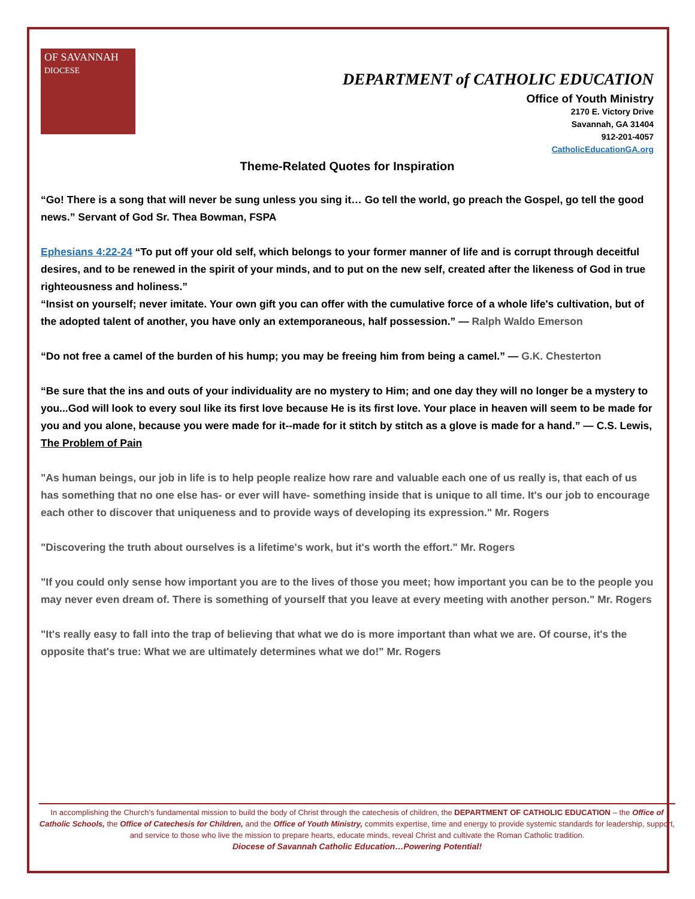OF SAVANNAH
DIOCESE
DEPARTMENT of CATHOLIC EDUCATION
Office of Youth Ministry
2170 E. Victory Drive
Savannah, GA 31404
912-201-4057
CatholicEducationGA.org
Theme-Related Quotes for Inspiration
“Go! There is a song that will never be sung unless you sing it… Go tell the world, go preach the Gospel, go tell the good news.” Servant of God Sr. Thea Bowman, FSPA
Ephesians 4:22-24 “To put off your old self, which belongs to your former manner of life and is corrupt through deceitful desires, and to be renewed in the spirit of your minds, and to put on the new self, created after the likeness of God in true righteousness and holiness.”
“Insist on yourself; never imitate. Your own gift you can offer with the cumulative force of a whole life's cultivation, but of the adopted talent of another, you have only an extemporaneous, half possession.” — Ralph Waldo Emerson
“Do not free a camel of the burden of his hump; you may be freeing him from being a camel.” — G.K. Chesterton
“Be sure that the ins and outs of your individuality are no mystery to Him; and one day they will no longer be a mystery to you...God will look to every soul like its first love because He is its first love. Your place in heaven will seem to be made for you and you alone, because you were made for it--made for it stitch by stitch as a glove is made for a hand.” — C.S. Lewis, The Problem of Pain
"As human beings, our job in life is to help people realize how rare and valuable each one of us really is, that each of us has something that no one else has- or ever will have- something inside that is unique to all time. It's our job to encourage each other to discover that uniqueness and to provide ways of developing its expression." Mr. Rogers
"Discovering the truth about ourselves is a lifetime's work, but it's worth the effort." Mr. Rogers
"If you could only sense how important you are to the lives of those you meet; how important you can be to the people you may never even dream of. There is something of yourself that you leave at every meeting with another person." Mr. Rogers
"It's really easy to fall into the trap of believing that what we do is more important than what we are. Of course, it's the opposite that's true: What we are ultimately determines what we do!" Mr. Rogers
In accomplishing the Church’s fundamental mission to build the body of Christ through the catechesis of children, the DEPARTMENT OF CATHOLIC EDUCATION – the Office of Catholic Schools, the Office of Catechesis for Children, and the Office of Youth Ministry, commits expertise, time and energy to provide systemic standards for leadership, support, and service to those who live the mission to prepare hearts, educate minds, reveal Christ and cultivate the Roman Catholic tradition.
Diocese of Savannah Catholic Education…Powering Potential!